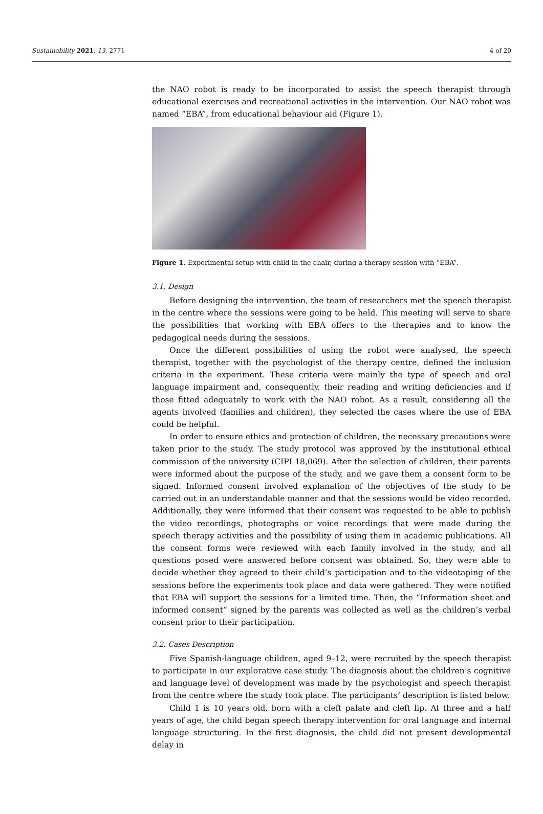Sustainability 2021, 13, 2771 4 of 20
the NAO robot is ready to be incorporated to assist the speech therapist through educational exercises and recreational activities in the intervention. Our NAO robot was named “EBA”, from educational behaviour aid (Figure 1).
Figure 1. Experimental setup with child in the chair, during a therapy session with “EBA”.
3.1. Design
Before designing the intervention, the team of researchers met the speech therapist in the centre where the sessions were going to be held. This meeting will serve to share the possibilities that working with EBA offers to the therapies and to know the pedagogical needs during the sessions.
Once the different possibilities of using the robot were analysed, the speech therapist, together with the psychologist of the therapy centre, defined the inclusion criteria in the experiment. These criteria were mainly the type of speech and oral language impairment and, consequently, their reading and writing deficiencies and if those fitted adequately to work with the NAO robot. As a result, considering all the agents involved (families and children), they selected the cases where the use of EBA could be helpful.
In order to ensure ethics and protection of children, the necessary precautions were taken prior to the study. The study protocol was approved by the institutional ethical commission of the university (CIPI 18,069). After the selection of children, their parents were informed about the purpose of the study, and we gave them a consent form to be signed. Informed consent involved explanation of the objectives of the study to be carried out in an understandable manner and that the sessions would be video recorded. Additionally, they were informed that their consent was requested to be able to publish the video recordings, photographs or voice recordings that were made during the speech therapy activities and the possibility of using them in academic publications. All the consent forms were reviewed with each family involved in the study, and all questions posed were answered before consent was obtained. So, they were able to decide whether they agreed to their child’s participation and to the videotaping of the sessions before the experiments took place and data were gathered. They were notified that EBA will support the sessions for a limited time. Then, the “Information sheet and informed consent” signed by the parents was collected as well as the children’s verbal consent prior to their participation.
3.2. Cases Description
Five Spanish-language children, aged 9–12, were recruited by the speech therapist to participate in our explorative case study. The diagnosis about the children’s cognitive and language level of development was made by the psychologist and speech therapist from the centre where the study took place. The participants’ description is listed below.
Child 1 is 10 years old, born with a cleft palate and cleft lip. At three and a half years of age, the child began speech therapy intervention for oral language and internal language structuring. In the first diagnosis, the child did not present developmental delay in